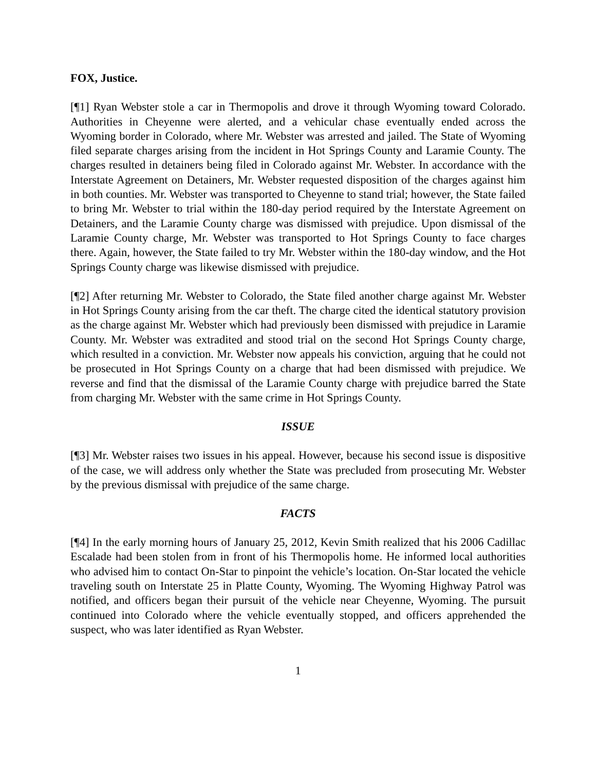FOX, Justice.
[¶1] Ryan Webster stole a car in Thermopolis and drove it through Wyoming toward Colorado. Authorities in Cheyenne were alerted, and a vehicular chase eventually ended across the Wyoming border in Colorado, where Mr. Webster was arrested and jailed. The State of Wyoming filed separate charges arising from the incident in Hot Springs County and Laramie County. The charges resulted in detainers being filed in Colorado against Mr. Webster. In accordance with the Interstate Agreement on Detainers, Mr. Webster requested disposition of the charges against him in both counties. Mr. Webster was transported to Cheyenne to stand trial; however, the State failed to bring Mr. Webster to trial within the 180-day period required by the Interstate Agreement on Detainers, and the Laramie County charge was dismissed with prejudice. Upon dismissal of the Laramie County charge, Mr. Webster was transported to Hot Springs County to face charges there. Again, however, the State failed to try Mr. Webster within the 180-day window, and the Hot Springs County charge was likewise dismissed with prejudice.
[¶2] After returning Mr. Webster to Colorado, the State filed another charge against Mr. Webster in Hot Springs County arising from the car theft. The charge cited the identical statutory provision as the charge against Mr. Webster which had previously been dismissed with prejudice in Laramie County. Mr. Webster was extradited and stood trial on the second Hot Springs County charge, which resulted in a conviction. Mr. Webster now appeals his conviction, arguing that he could not be prosecuted in Hot Springs County on a charge that had been dismissed with prejudice. We reverse and find that the dismissal of the Laramie County charge with prejudice barred the State from charging Mr. Webster with the same crime in Hot Springs County.
ISSUE
[¶3] Mr. Webster raises two issues in his appeal. However, because his second issue is dispositive of the case, we will address only whether the State was precluded from prosecuting Mr. Webster by the previous dismissal with prejudice of the same charge.
FACTS
[¶4] In the early morning hours of January 25, 2012, Kevin Smith realized that his 2006 Cadillac Escalade had been stolen from in front of his Thermopolis home. He informed local authorities who advised him to contact On-Star to pinpoint the vehicle’s location. On-Star located the vehicle traveling south on Interstate 25 in Platte County, Wyoming. The Wyoming Highway Patrol was notified, and officers began their pursuit of the vehicle near Cheyenne, Wyoming. The pursuit continued into Colorado where the vehicle eventually stopped, and officers apprehended the suspect, who was later identified as Ryan Webster.
1